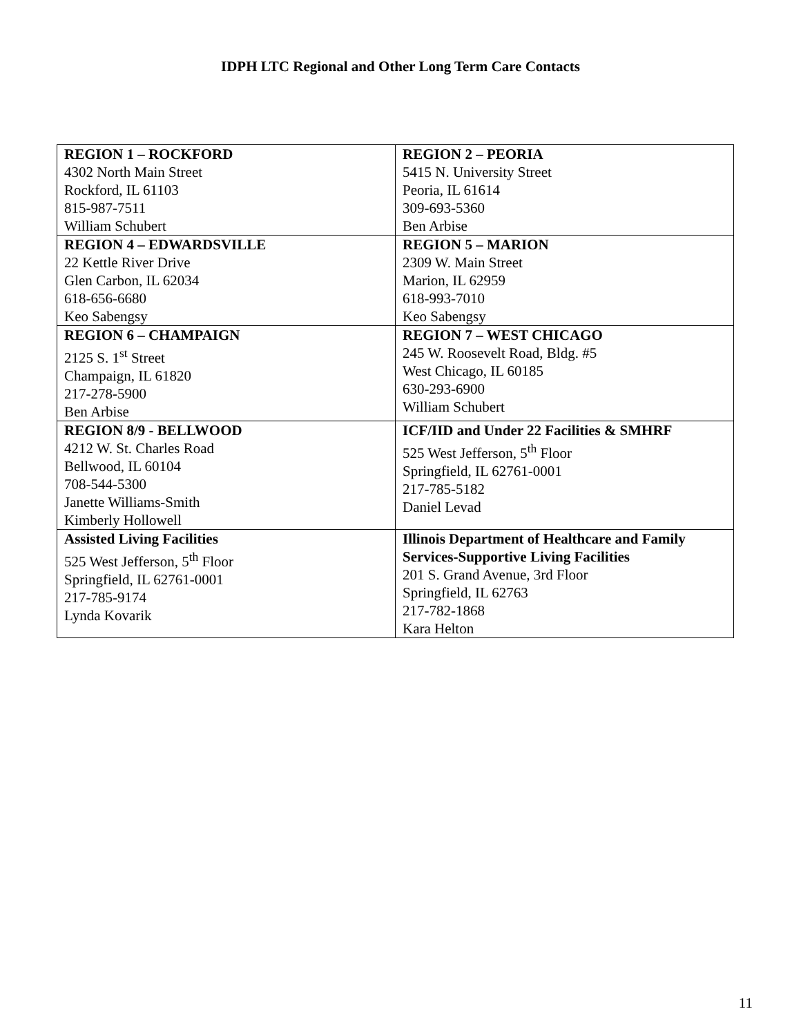IDPH LTC Regional and Other Long Term Care Contacts
| REGION 1 – ROCKFORD 4302 North Main Street Rockford, IL 61103 815-987-7511 William Schubert | REGION 2 – PEORIA 5415 N. University Street Peoria, IL 61614 309-693-5360 Ben Arbise |
| REGION 4 – EDWARDSVILLE 22 Kettle River Drive Glen Carbon, IL 62034 618-656-6680 Keo Sabengsy | REGION 5 – MARION 2309 W. Main Street Marion, IL 62959 618-993-7010 Keo Sabengsy |
| REGION 6 – CHAMPAIGN 2125 S. 1<sup>st</sup> Street Champaign, IL 61820 217-278-5900 Ben Arbise | REGION 7 – WEST CHICAGO 245 W. Roosevelt Road, Bldg. #5 West Chicago, IL 60185 630-293-6900 William Schubert |
| REGION 8/9 - BELLWOOD 4212 W. St. Charles Road Bellwood, IL 60104 708-544-5300 Janette Williams-Smith Kimberly Hollowell | ICF/IID and Under 22 Facilities & SMHRF 525 West Jefferson, 5<sup>th</sup> Floor Springfield, IL 62761-0001 217-785-5182 Daniel Levad |
| Assisted Living Facilities 525 West Jefferson, 5<sup>th</sup> Floor Springfield, IL 62761-0001 217-785-9174 Lynda Kovarik | Illinois Department of Healthcare and Family Services-Supportive Living Facilities 201 S. Grand Avenue, 3rd Floor Springfield, IL 62763 217-782-1868 Kara Helton |
11